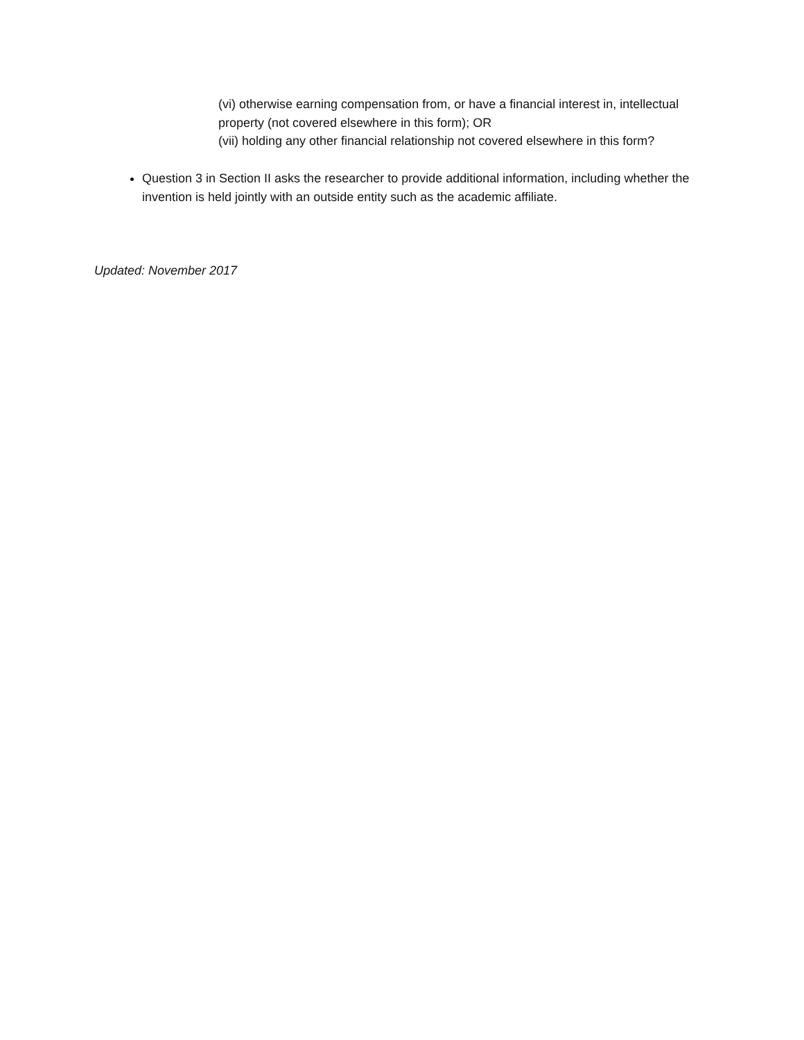(vi) otherwise earning compensation from, or have a financial interest in, intellectual property (not covered elsewhere in this form); OR
(vii) holding any other financial relationship not covered elsewhere in this form?
Question 3 in Section II asks the researcher to provide additional information, including whether the invention is held jointly with an outside entity such as the academic affiliate.
Updated: November 2017